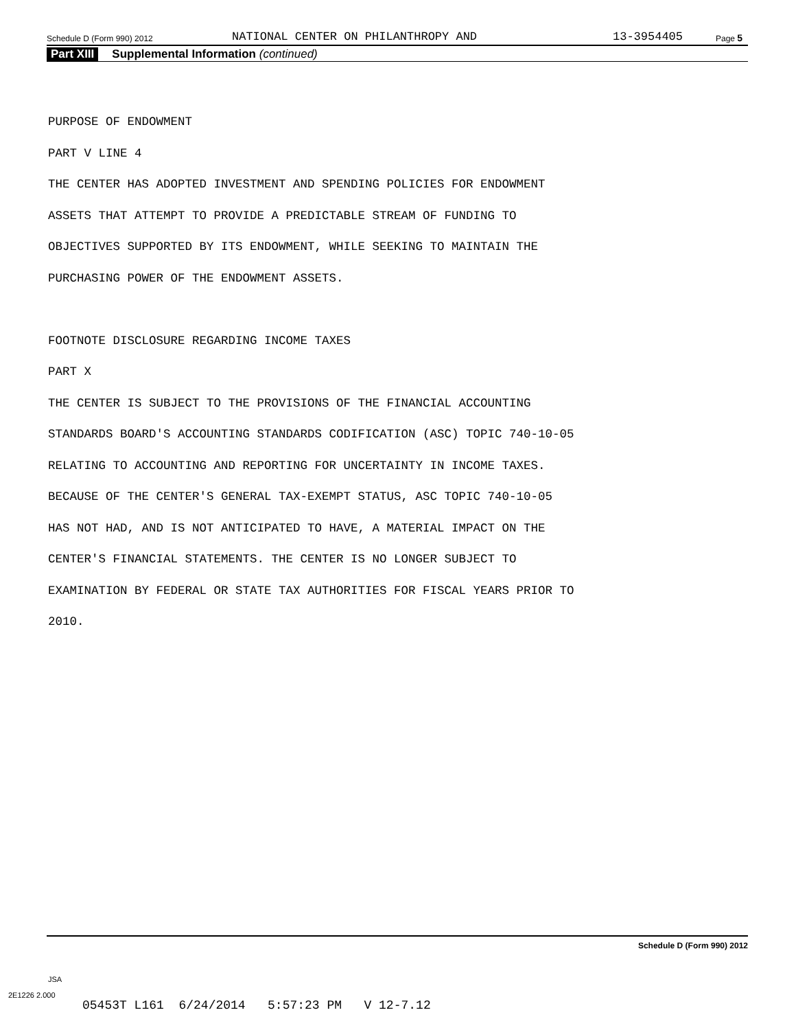Schedule D (Form 990) 2012 NATIONAL CENTER ON PHILANTHROPY AND 13-3954405 Page 5
Part XIII Supplemental Information (continued)
PURPOSE OF ENDOWMENT
PART V LINE 4
THE CENTER HAS ADOPTED INVESTMENT AND SPENDING POLICIES FOR ENDOWMENT
ASSETS THAT ATTEMPT TO PROVIDE A PREDICTABLE STREAM OF FUNDING TO
OBJECTIVES SUPPORTED BY ITS ENDOWMENT, WHILE SEEKING TO MAINTAIN THE
PURCHASING POWER OF THE ENDOWMENT ASSETS.
FOOTNOTE DISCLOSURE REGARDING INCOME TAXES
PART X
THE CENTER IS SUBJECT TO THE PROVISIONS OF THE FINANCIAL ACCOUNTING
STANDARDS BOARD'S ACCOUNTING STANDARDS CODIFICATION (ASC) TOPIC 740-10-05
RELATING TO ACCOUNTING AND REPORTING FOR UNCERTAINTY IN INCOME TAXES.
BECAUSE OF THE CENTER'S GENERAL TAX-EXEMPT STATUS, ASC TOPIC 740-10-05
HAS NOT HAD, AND IS NOT ANTICIPATED TO HAVE, A MATERIAL IMPACT ON THE
CENTER'S FINANCIAL STATEMENTS. THE CENTER IS NO LONGER SUBJECT TO
EXAMINATION BY FEDERAL OR STATE TAX AUTHORITIES FOR FISCAL YEARS PRIOR TO
2010.
Schedule D (Form 990) 2012
JSA
2E1226 2.000
05453T L161 6/24/2014 5:57:23 PM V 12-7.12